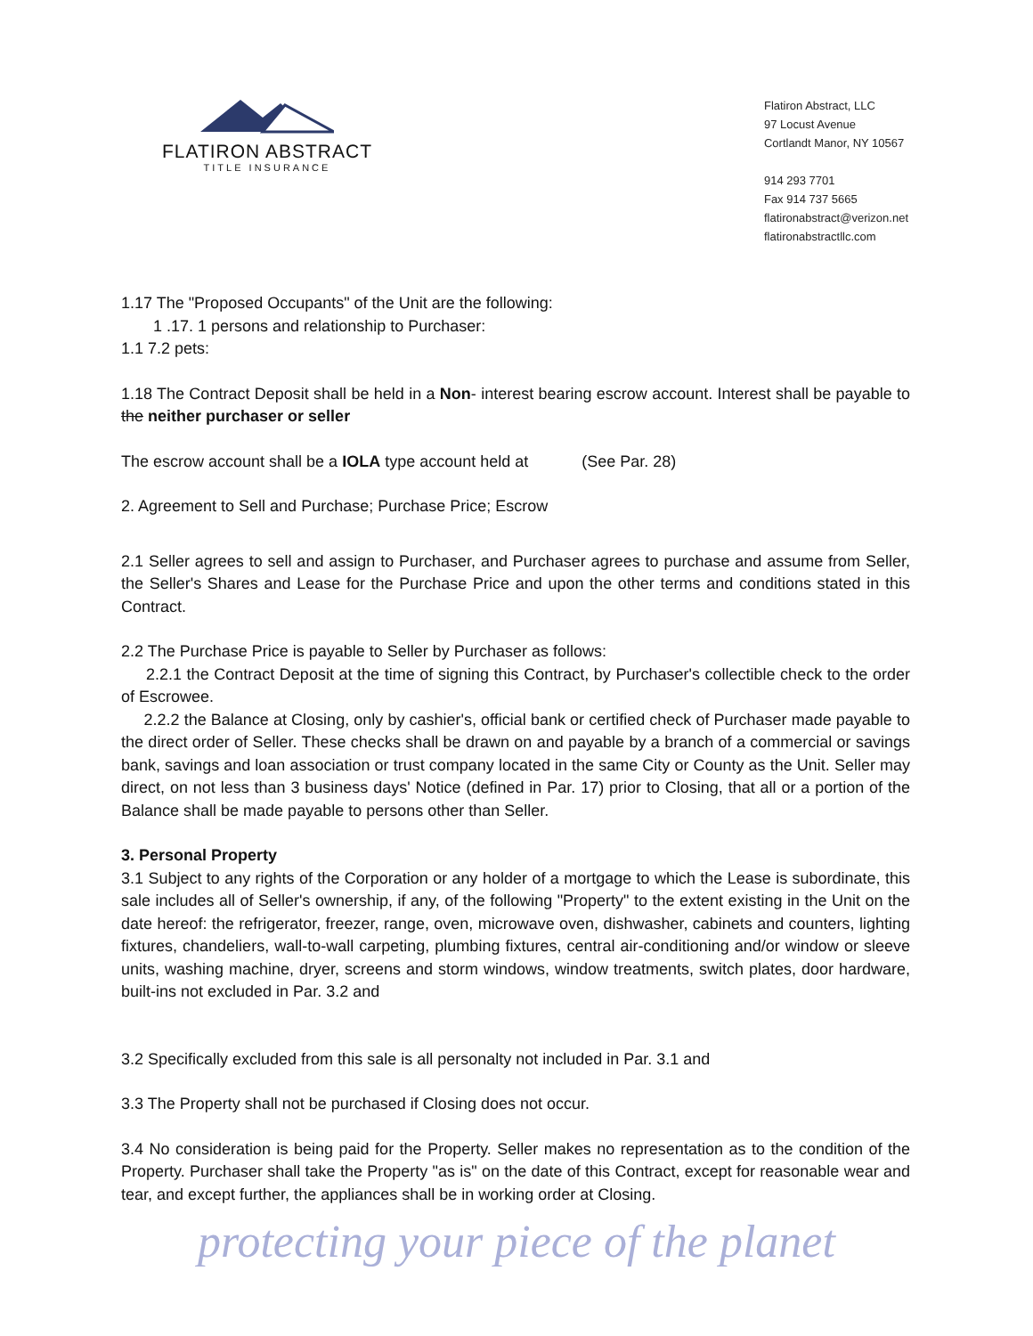FLATIRON ABSTRACT
TITLE INSURANCE
Flatiron Abstract, LLC
97 Locust Avenue
Cortlandt Manor, NY 10567
914 293 7701
Fax 914 737 5665
flatironabstract@verizon.net
flatironabstractllc.com
1.17 The "Proposed Occupants" of the Unit are the following:
1 .17. 1 persons and relationship to Purchaser:
1.1 7.2 pets:
1.18 The Contract Deposit shall be held in a Non- interest bearing escrow account. Interest shall be payable to the neither purchaser or seller
The escrow account shall be a IOLA type account held at (See Par. 28)
2. Agreement to Sell and Purchase; Purchase Price; Escrow
2.1 Seller agrees to sell and assign to Purchaser, and Purchaser agrees to purchase and assume from Seller, the Seller's Shares and Lease for the Purchase Price and upon the other terms and conditions stated in this Contract.
2.2 The Purchase Price is payable to Seller by Purchaser as follows:
2.2.1 the Contract Deposit at the time of signing this Contract, by Purchaser's collectible check to the order of Escrowee.
2.2.2 the Balance at Closing, only by cashier's, official bank or certified check of Purchaser made payable to the direct order of Seller. These checks shall be drawn on and payable by a branch of a commercial or savings bank, savings and loan association or trust company located in the same City or County as the Unit. Seller may direct, on not less than 3 business days' Notice (defined in Par. 17) prior to Closing, that all or a portion of the Balance shall be made payable to persons other than Seller.
3. Personal Property
3.1 Subject to any rights of the Corporation or any holder of a mortgage to which the Lease is subordinate, this sale includes all of Seller's ownership, if any, of the following "Property" to the extent existing in the Unit on the date hereof: the refrigerator, freezer, range, oven, microwave oven, dishwasher, cabinets and counters, lighting fixtures, chandeliers, wall-to-wall carpeting, plumbing fixtures, central air-conditioning and/or window or sleeve units, washing machine, dryer, screens and storm windows, window treatments, switch plates, door hardware, built-ins not excluded in Par. 3.2 and
3.2 Specifically excluded from this sale is all personalty not included in Par. 3.1 and
3.3 The Property shall not be purchased if Closing does not occur.
3.4 No consideration is being paid for the Property. Seller makes no representation as to the condition of the Property. Purchaser shall take the Property "as is" on the date of this Contract, except for reasonable wear and tear, and except further, the appliances shall be in working order at Closing.
protecting your piece of the planet